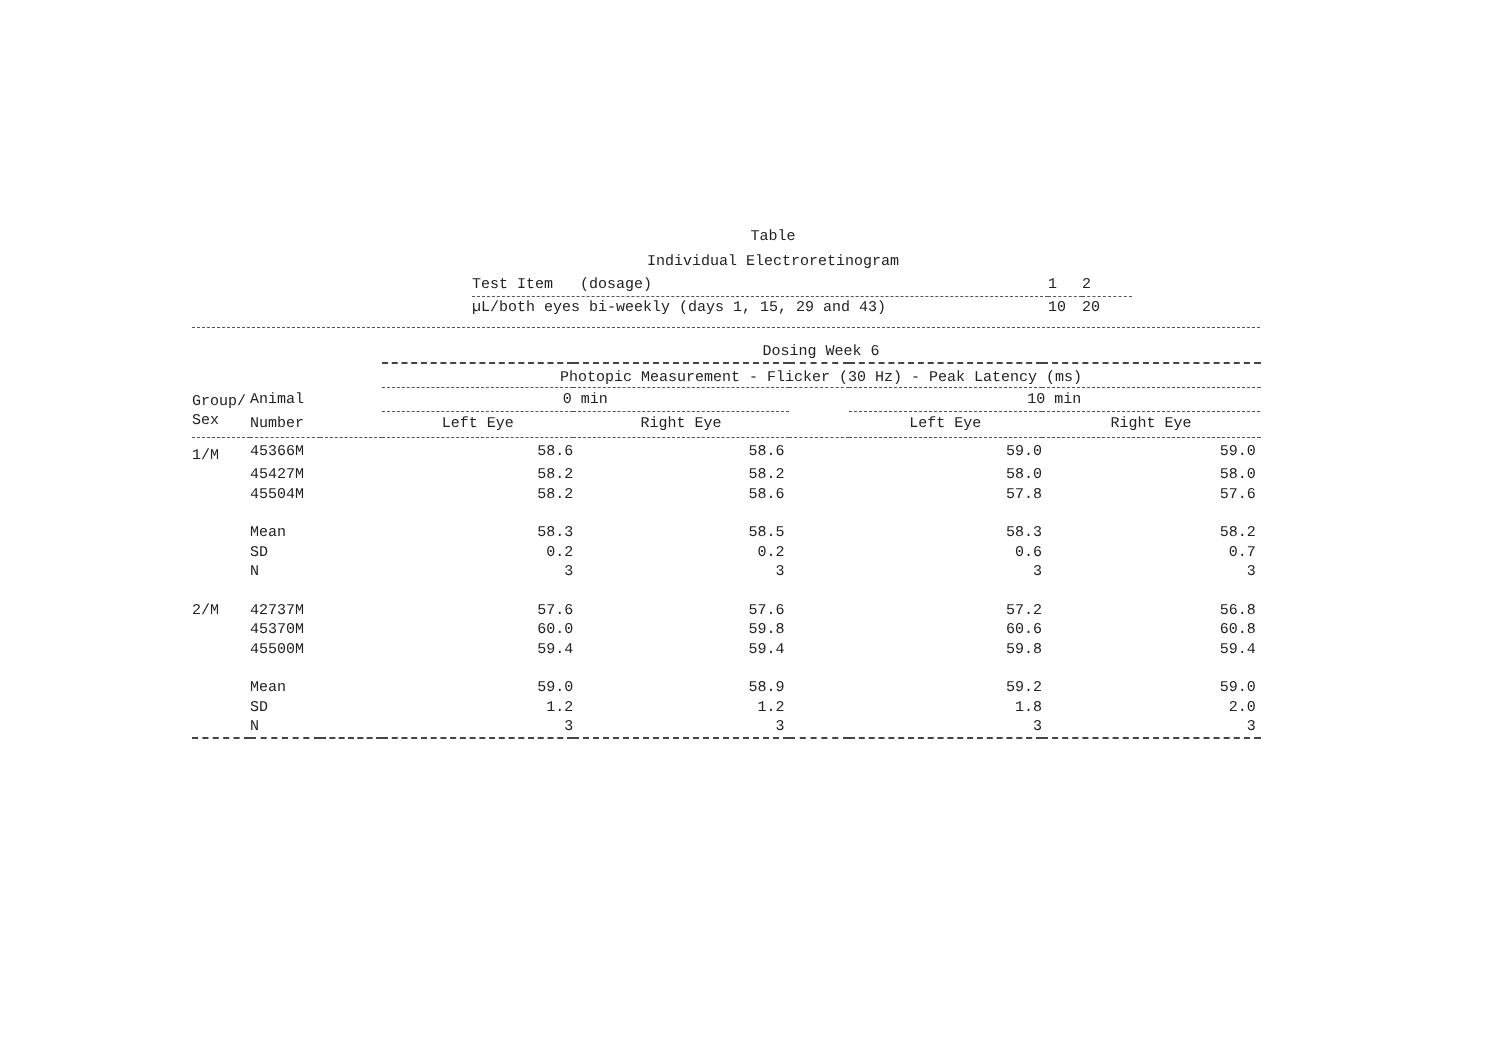Table
Individual Electroretinogram
| Test Item (dosage) | 1 | 2 |
| µL/both eyes bi-weekly (days 1, 15, 29 and 43) | 10 | 20 |
| | | | Dosing Week 6 | | | | | |
| | | | Photopic Measurement - Flicker (30 Hz) - Peak Latency (ms) | | | | | |
| Group/ | Animal | | 0 min | | | 10 min | | |
| Sex | Number | | Left Eye | Right Eye | | Left Eye | Right Eye | |
| 1/M | 45366M | | 58.6 | 58.6 | | 59.0 | 59.0 | |
| | 45427M | | 58.2 | 58.2 | | 58.0 | 58.0 | |
| | 45504M | | 58.2 | 58.6 | | 57.8 | 57.6 | |
| | Mean | | 58.3 | 58.5 | | 58.3 | 58.2 | |
| | SD | | 0.2 | 0.2 | | 0.6 | 0.7 | |
| | N | | 3 | 3 | | 3 | 3 | |
| 2/M | 42737M | | 57.6 | 57.6 | | 57.2 | 56.8 | |
| | 45370M | | 60.0 | 59.8 | | 60.6 | 60.8 | |
| | 45500M | | 59.4 | 59.4 | | 59.8 | 59.4 | |
| | Mean | | 59.0 | 58.9 | | 59.2 | 59.0 | |
| | SD | | 1.2 | 1.2 | | 1.8 | 2.0 | |
| | N | | 3 | 3 | | 3 | 3 | |